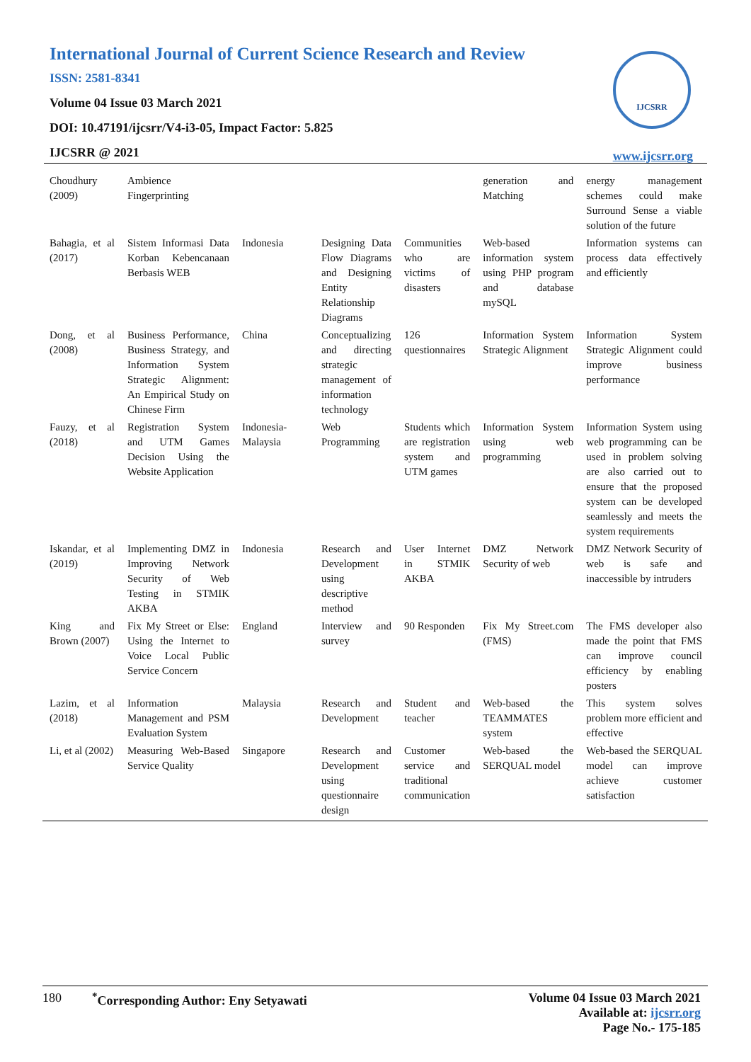International Journal of Current Science Research and Review
ISSN: 2581-8341
Volume 04 Issue 03 March 2021
DOI: 10.47191/ijcsrr/V4-i3-05, Impact Factor: 5.825
IJCSRR @ 2021
IJCSRR
www.ijcsrr.org
| Choudhury (2009) | Ambience Fingerprinting | | | | generation and Matching | energy management schemes could make Surround Sense a viable solution of the future |
| Bahagia, et al (2017) | Sistem Informasi Data Korban Kebencanaan Berbasis WEB | Indonesia | Designing Data Flow Diagrams and Designing Entity Relationship Diagrams | Communities who are victims of disasters | Web-based information system using PHP program and database mySQL | Information systems can process data effectively and efficiently |
| Dong, et al (2008) | Business Performance, Business Strategy, and Information System Strategic Alignment: An Empirical Study on Chinese Firm | China | Conceptualizing and directing strategic management of information technology | 126 questionnaires | Information System Strategic Alignment | Information System Strategic Alignment could improve business performance |
| Fauzy, et al (2018) | Registration System and UTM Games Decision Using the Website Application | Indonesia-Malaysia | Web Programming | Students which are registration system and UTM games | Information System using web programming | Information System using web programming can be used in problem solving are also carried out to ensure that the proposed system can be developed seamlessly and meets the system requirements |
| Iskandar, et al (2019) | Implementing DMZ in Improving Network Security of Web Testing in STMIK AKBA | Indonesia | Research and Development using descriptive method | User Internet in STMIK AKBA | DMZ Network Security of web | DMZ Network Security of web is safe and inaccessible by intruders |
| King and Brown (2007) | Fix My Street or Else: Using the Internet to Voice Local Public Service Concern | England | Interview and survey | 90 Responden | Fix My Street.com (FMS) | The FMS developer also made the point that FMS can improve council efficiency by enabling posters |
| Lazim, et al (2018) | Information Management and PSM Evaluation System | Malaysia | Research and Development | Student and teacher | Web-based the TEAMMATES system | This system solves problem more efficient and effective |
| Li, et al (2002) | Measuring Web-Based Service Quality | Singapore | Research and Development using questionnaire design | Customer service and traditional communication | Web-based the SERQUAL model | Web-based the SERQUAL model can improve achieve customer satisfaction |
180<sup>*</sup>Corresponding Author: Eny Setyawati
Volume 04 Issue 03 March 2021
Available at: ijcsrr.org
Page No.- 175-185